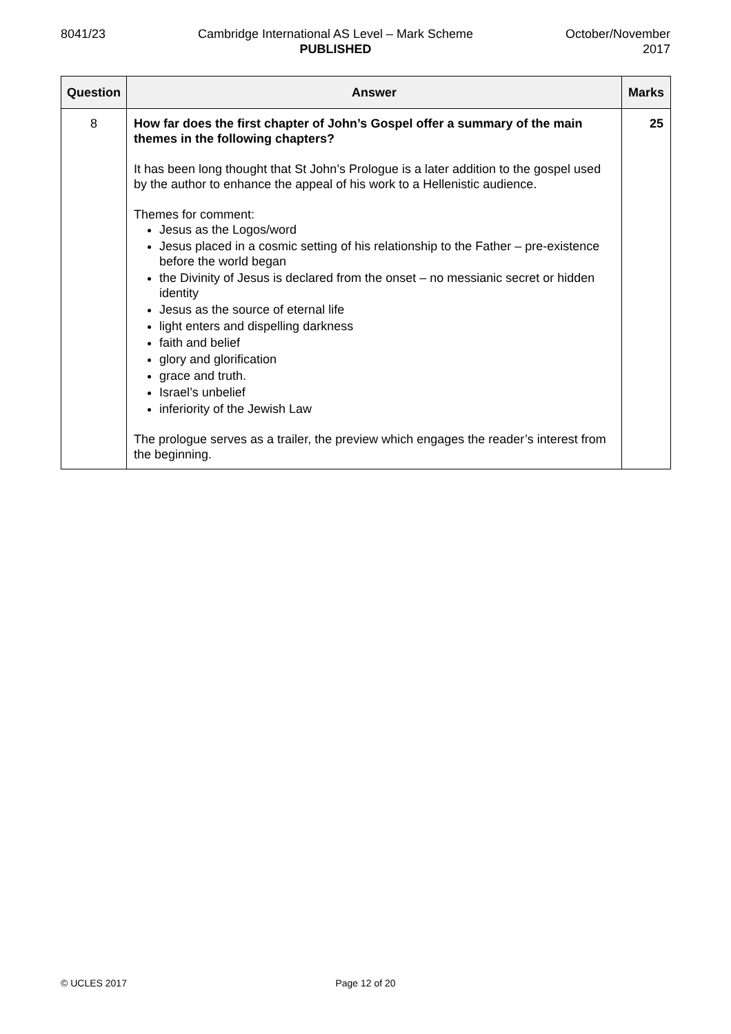8041/23 Cambridge International AS Level – Mark Scheme
PUBLISHED
October/November
2017
| Question | Answer | Marks |
| --- | --- | --- |
| 8 | How far does the first chapter of John’s Gospel offer a summary of the main themes in the following chapters? It has been long thought that St John’s Prologue is a later addition to the gospel used by the author to enhance the appeal of his work to a Hellenistic audience. Themes for comment: Jesus as the Logos/word Jesus placed in a cosmic setting of his relationship to the Father – pre-existence before the world began the Divinity of Jesus is declared from the onset – no messianic secret or hidden identity Jesus as the source of eternal life light enters and dispelling darkness faith and belief glory and glorification grace and truth. Israel’s unbelief inferiority of the Jewish Law The prologue serves as a trailer, the preview which engages the reader’s interest from the beginning. | 25 |
© UCLES 2017 Page 12 of 20